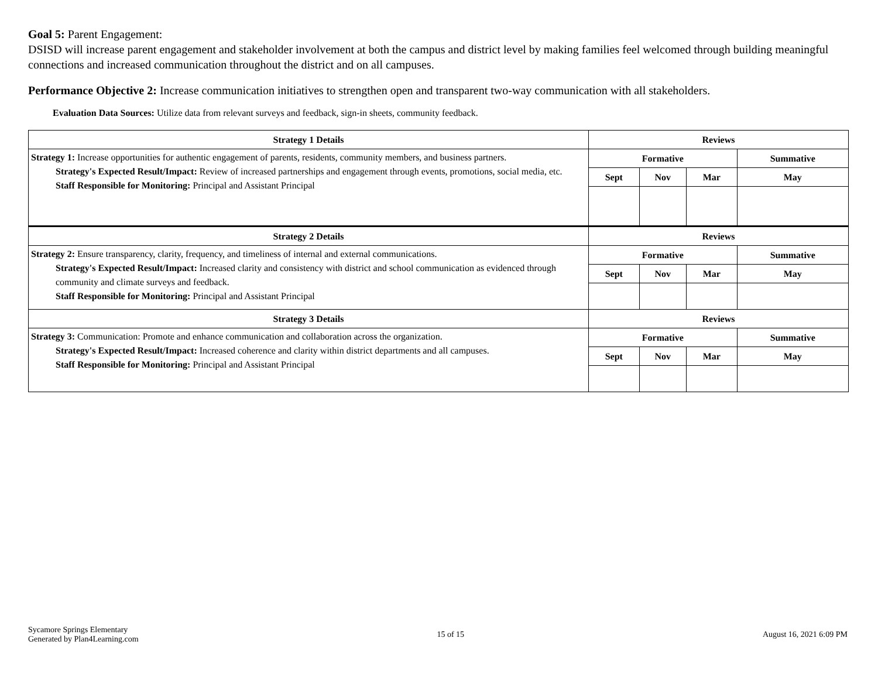Goal 5: Parent Engagement:
DSISD will increase parent engagement and stakeholder involvement at both the campus and district level by making families feel welcomed through building meaningful connections and increased communication throughout the district and on all campuses.
Performance Objective 2: Increase communication initiatives to strengthen open and transparent two-way communication with all stakeholders.
Evaluation Data Sources: Utilize data from relevant surveys and feedback, sign-in sheets, community feedback.
| Strategy 1 Details | Reviews | | | |
| --- | --- | --- | --- | --- |
| Strategy 1: Increase opportunities for authentic engagement of parents, residents, community members, and business partners. Strategy's Expected Result/Impact: Review of increased partnerships and engagement through events, promotions, social media, etc. Staff Responsible for Monitoring: Principal and Assistant Principal | Formative | | | Summative |
| | Sept | Nov | Mar | May |
| Strategy 2 Details | Reviews | | | |
| Strategy 2: Ensure transparency, clarity, frequency, and timeliness of internal and external communications. Strategy's Expected Result/Impact: Increased clarity and consistency with district and school communication as evidenced through community and climate surveys and feedback. Staff Responsible for Monitoring: Principal and Assistant Principal | Formative | | | Summative |
| | Sept | Nov | Mar | May |
| Strategy 3 Details | Reviews | | | |
| Strategy 3: Communication: Promote and enhance communication and collaboration across the organization. Strategy's Expected Result/Impact: Increased coherence and clarity within district departments and all campuses. Staff Responsible for Monitoring: Principal and Assistant Principal | Formative | | | Summative |
| | Sept | Nov | Mar | May |
Sycamore Springs Elementary
Generated by Plan4Learning.com
15 of 15 August 16, 2021 6:09 PM